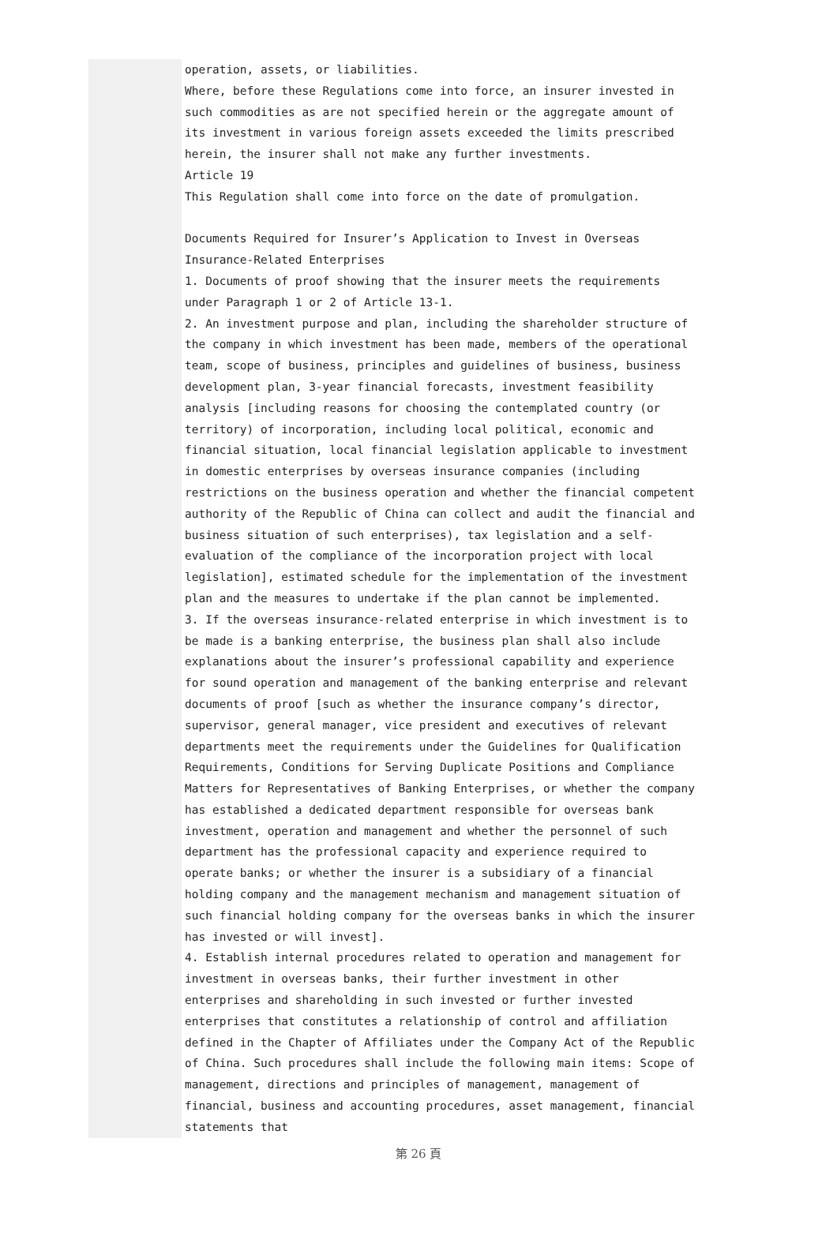operation, assets, or liabilities.
Where, before these Regulations come into force, an insurer invested in such commodities as are not specified herein or the aggregate amount of its investment in various foreign assets exceeded the limits prescribed herein, the insurer shall not make any further investments.
Article 19
This Regulation shall come into force on the date of promulgation.
Documents Required for Insurer’s Application to Invest in Overseas Insurance-Related Enterprises
1. Documents of proof showing that the insurer meets the requirements under Paragraph 1 or 2 of Article 13-1.
2. An investment purpose and plan, including the shareholder structure of the company in which investment has been made, members of the operational team, scope of business, principles and guidelines of business, business development plan, 3-year financial forecasts, investment feasibility analysis [including reasons for choosing the contemplated country (or territory) of incorporation, including local political, economic and financial situation, local financial legislation applicable to investment in domestic enterprises by overseas insurance companies (including restrictions on the business operation and whether the financial competent authority of the Republic of China can collect and audit the financial and business situation of such enterprises), tax legislation and a self-evaluation of the compliance of the incorporation project with local legislation], estimated schedule for the implementation of the investment plan and the measures to undertake if the plan cannot be implemented.
3. If the overseas insurance-related enterprise in which investment is to be made is a banking enterprise, the business plan shall also include explanations about the insurer’s professional capability and experience for sound operation and management of the banking enterprise and relevant documents of proof [such as whether the insurance company’s director, supervisor, general manager, vice president and executives of relevant departments meet the requirements under the Guidelines for Qualification Requirements, Conditions for Serving Duplicate Positions and Compliance Matters for Representatives of Banking Enterprises, or whether the company has established a dedicated department responsible for overseas bank investment, operation and management and whether the personnel of such department has the professional capacity and experience required to operate banks; or whether the insurer is a subsidiary of a financial holding company and the management mechanism and management situation of such financial holding company for the overseas banks in which the insurer has invested or will invest].
4. Establish internal procedures related to operation and management for investment in overseas banks, their further investment in other enterprises and shareholding in such invested or further invested enterprises that constitutes a relationship of control and affiliation defined in the Chapter of Affiliates under the Company Act of the Republic of China. Such procedures shall include the following main items: Scope of management, directions and principles of management, management of financial, business and accounting procedures, asset management, financial statements that
第 26 頁